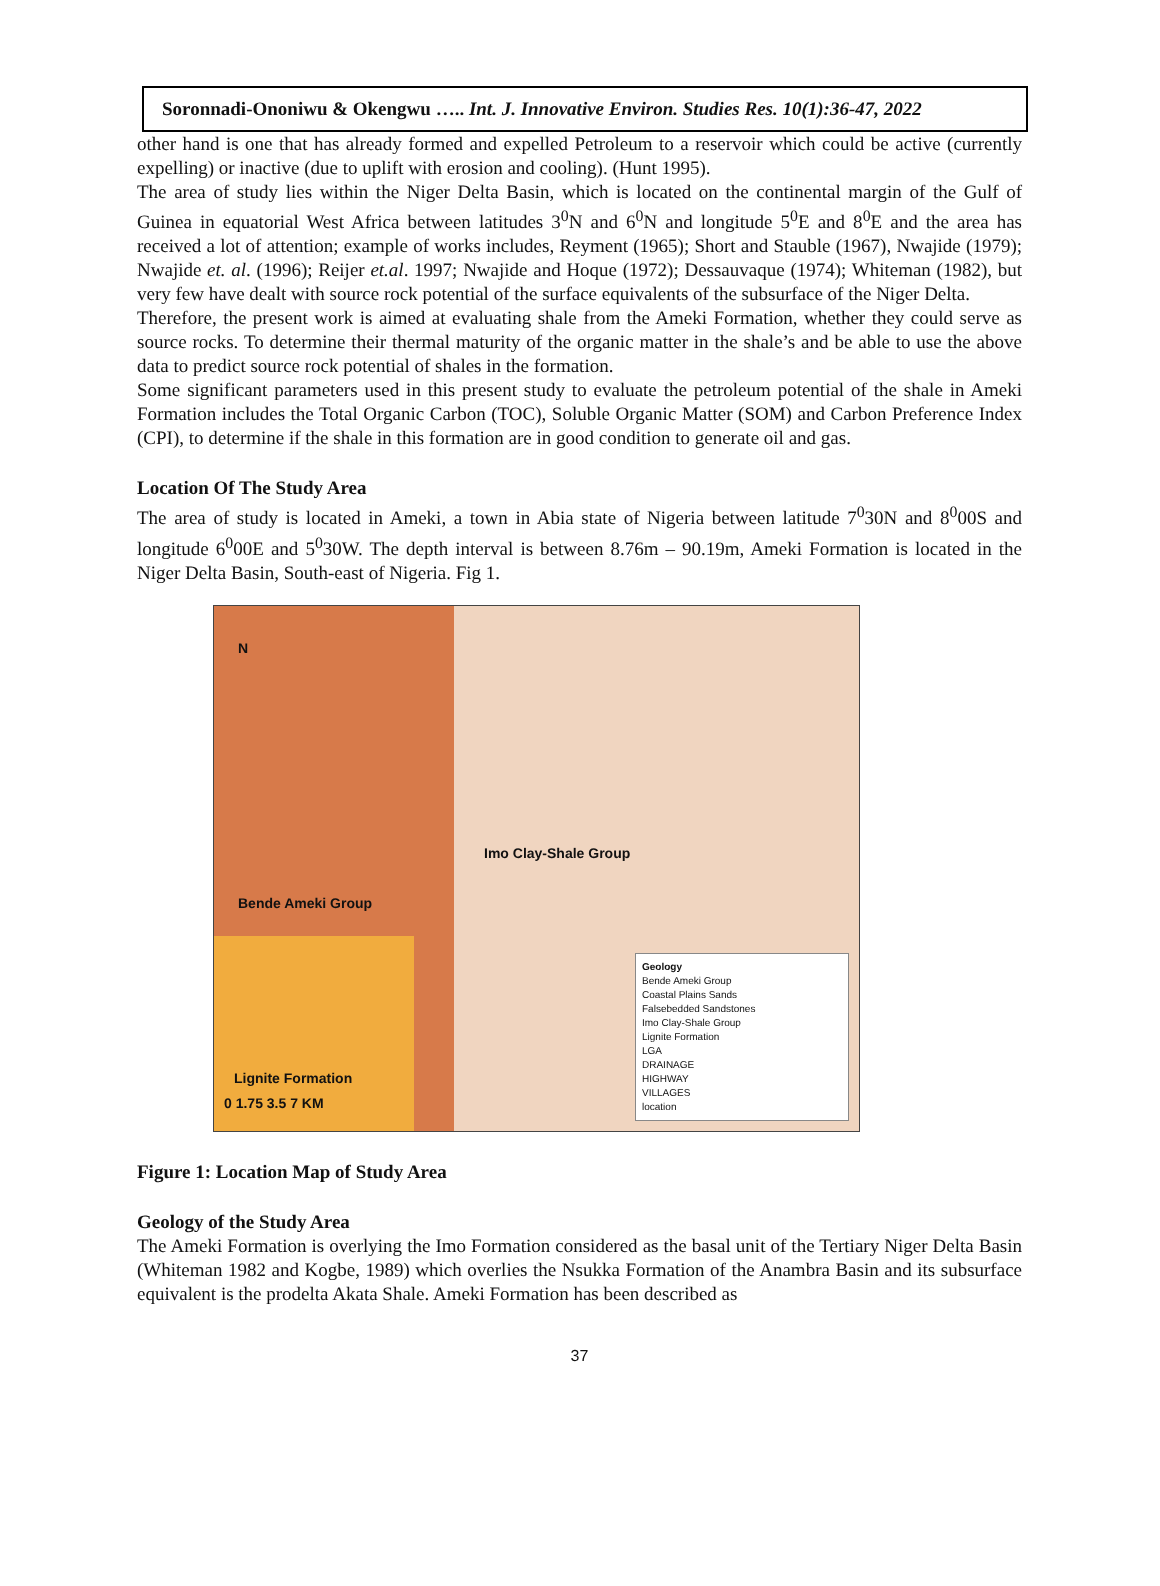Soronnadi-Ononiwu & Okengwu ….. Int. J. Innovative Environ. Studies Res. 10(1):36-47, 2022
other hand is one that has already formed and expelled Petroleum to a reservoir which could be active (currently expelling) or inactive (due to uplift with erosion and cooling). (Hunt 1995).
The area of study lies within the Niger Delta Basin, which is located on the continental margin of the Gulf of Guinea in equatorial West Africa between latitudes 3<sup>0</sup>N and 6<sup>0</sup>N and longitude 5<sup>0</sup>E and 8<sup>0</sup>E and the area has received a lot of attention; example of works includes, Reyment (1965); Short and Stauble (1967), Nwajide (1979); Nwajide et. al. (1996); Reijer et.al. 1997; Nwajide and Hoque (1972); Dessauvaque (1974); Whiteman (1982), but very few have dealt with source rock potential of the surface equivalents of the subsurface of the Niger Delta.
Therefore, the present work is aimed at evaluating shale from the Ameki Formation, whether they could serve as source rocks. To determine their thermal maturity of the organic matter in the shale’s and be able to use the above data to predict source rock potential of shales in the formation.
Some significant parameters used in this present study to evaluate the petroleum potential of the shale in Ameki Formation includes the Total Organic Carbon (TOC), Soluble Organic Matter (SOM) and Carbon Preference Index (CPI), to determine if the shale in this formation are in good condition to generate oil and gas.
Location Of The Study Area
The area of study is located in Ameki, a town in Abia state of Nigeria between latitude 7<sup>0</sup>30N and 8<sup>0</sup>00S and longitude 6<sup>0</sup>00E and 5<sup>0</sup>30W. The depth interval is between 8.76m – 90.19m, Ameki Formation is located in the Niger Delta Basin, South-east of Nigeria. Fig 1.
N
Imo Clay-Shale Group
Bende Ameki Group
Lignite Formation
0 1.75 3.5 7 KM
Geology
Bende Ameki Group
Coastal Plains Sands
Falsebedded Sandstones
Imo Clay-Shale Group
Lignite Formation
LGA
DRAINAGE
HIGHWAY
VILLAGES
location
Figure 1: Location Map of Study Area
Geology of the Study Area
The Ameki Formation is overlying the Imo Formation considered as the basal unit of the Tertiary Niger Delta Basin (Whiteman 1982 and Kogbe, 1989) which overlies the Nsukka Formation of the Anambra Basin and its subsurface equivalent is the prodelta Akata Shale. Ameki Formation has been described as
37